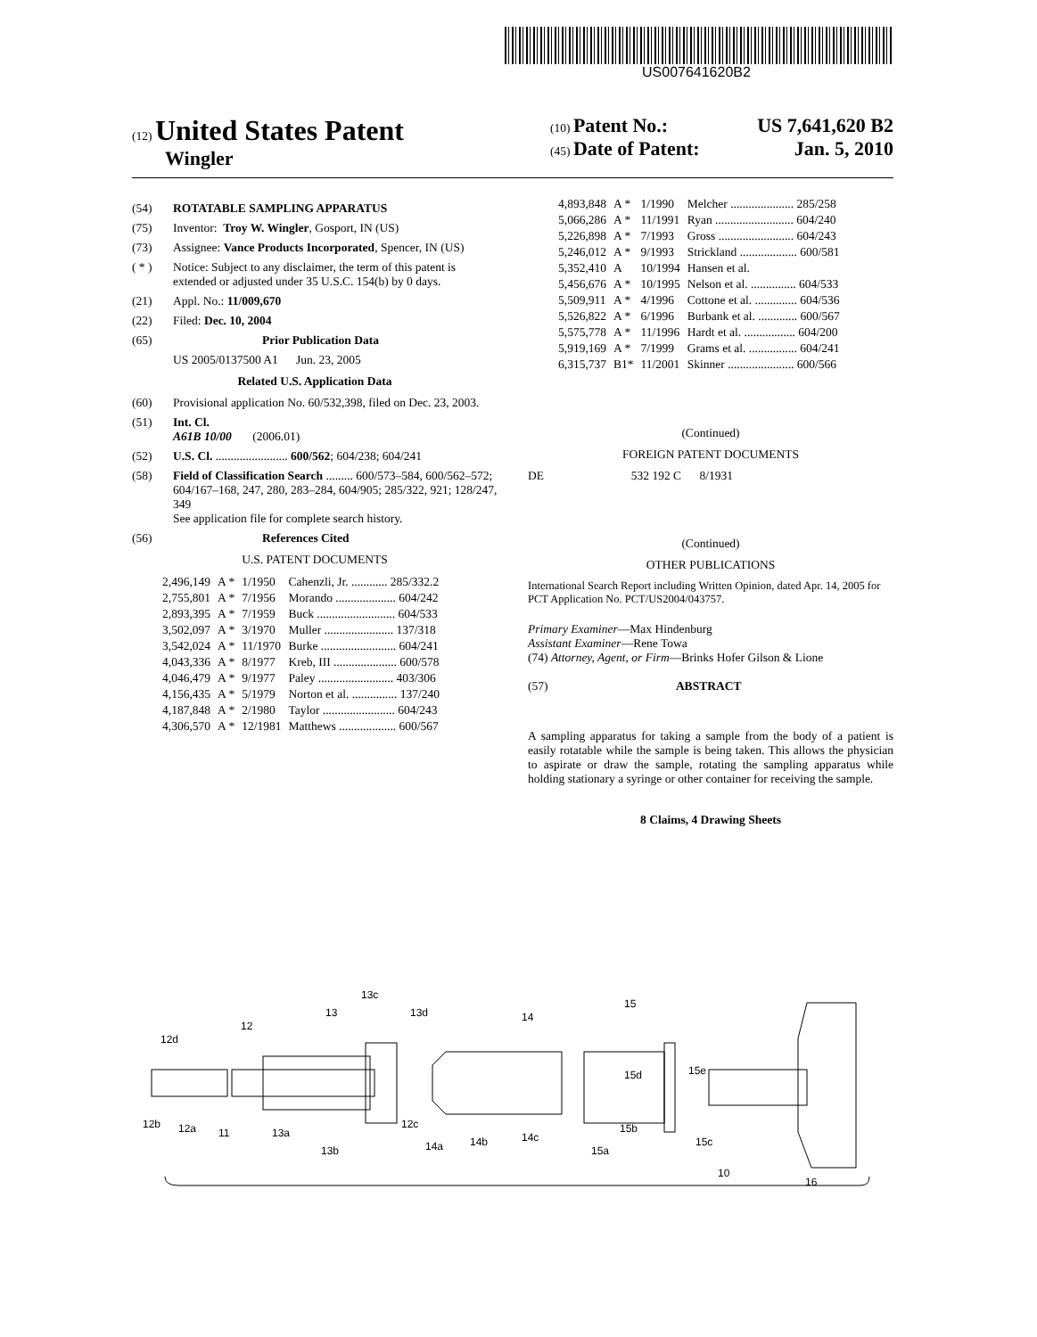US007641620B2
(12) United States Patent
Wingler
(10) Patent No.: US 7,641,620 B2
(45) Date of Patent: Jan. 5, 2010
(54) ROTATABLE SAMPLING APPARATUS
(75) Inventor: Troy W. Wingler, Gosport, IN (US)
(73) Assignee: Vance Products Incorporated, Spencer, IN (US)
( * ) Notice: Subject to any disclaimer, the term of this patent is extended or adjusted under 35 U.S.C. 154(b) by 0 days.
(21) Appl. No.: 11/009,670
(22) Filed: Dec. 10, 2004
(65) Prior Publication Data
US 2005/0137500 A1 Jun. 23, 2005
Related U.S. Application Data
(60) Provisional application No. 60/532,398, filed on Dec. 23, 2003.
(51) Int. Cl.
A61B 10/00 (2006.01)
(52) U.S. Cl. ........................ 600/562; 604/238; 604/241
(58) Field of Classification Search ......... 600/573–584, 600/562–572; 604/167–168, 247, 280, 283–284, 604/905; 285/322, 921; 128/247, 349
See application file for complete search history.
(56) References Cited
U.S. PATENT DOCUMENTS
| 2,496,149 | A * | 1/1950 | Cahenzli, Jr. ............ 285/332.2 |
| 2,755,801 | A * | 7/1956 | Morando .................... 604/242 |
| 2,893,395 | A * | 7/1959 | Buck .......................... 604/533 |
| 3,502,097 | A * | 3/1970 | Muller ....................... 137/318 |
| 3,542,024 | A * | 11/1970 | Burke ......................... 604/241 |
| 4,043,336 | A * | 8/1977 | Kreb, III ..................... 600/578 |
| 4,046,479 | A * | 9/1977 | Paley ......................... 403/306 |
| 4,156,435 | A * | 5/1979 | Norton et al. ............... 137/240 |
| 4,187,848 | A * | 2/1980 | Taylor ........................ 604/243 |
| 4,306,570 | A * | 12/1981 | Matthews ................... 600/567 |
| 4,893,848 | A * | 1/1990 | Melcher ..................... 285/258 |
| 5,066,286 | A * | 11/1991 | Ryan .......................... 604/240 |
| 5,226,898 | A * | 7/1993 | Gross ......................... 604/243 |
| 5,246,012 | A * | 9/1993 | Strickland ................... 600/581 |
| 5,352,410 | A | 10/1994 | Hansen et al. |
| 5,456,676 | A * | 10/1995 | Nelson et al. ............... 604/533 |
| 5,509,911 | A * | 4/1996 | Cottone et al. .............. 604/536 |
| 5,526,822 | A * | 6/1996 | Burbank et al. ............. 600/567 |
| 5,575,778 | A * | 11/1996 | Hardt et al. ................. 604/200 |
| 5,919,169 | A * | 7/1999 | Grams et al. ................ 604/241 |
| 6,315,737 | B1* | 11/2001 | Skinner ...................... 600/566 |
(Continued)
FOREIGN PATENT DOCUMENTS
DE 532 192 C 8/1931
(Continued)
OTHER PUBLICATIONS
International Search Report including Written Opinion, dated Apr. 14, 2005 for PCT Application No. PCT/US2004/043757.
Primary Examiner—Max Hindenburg
Assistant Examiner—Rene Towa
(74) Attorney, Agent, or Firm—Brinks Hofer Gilson & Lione
(57) ABSTRACT
A sampling apparatus for taking a sample from the body of a patient is easily rotatable while the sample is being taken. This allows the physician to aspirate or draw the sample, rotating the sampling apparatus while holding stationary a syringe or other container for receiving the sample.
8 Claims, 4 Drawing Sheets
12d
12
13c
13
13d
14
15
15d
15e
12b
12a
11
13a
13b
12c
14a
14b
14c
15a
15b
15c
10
16